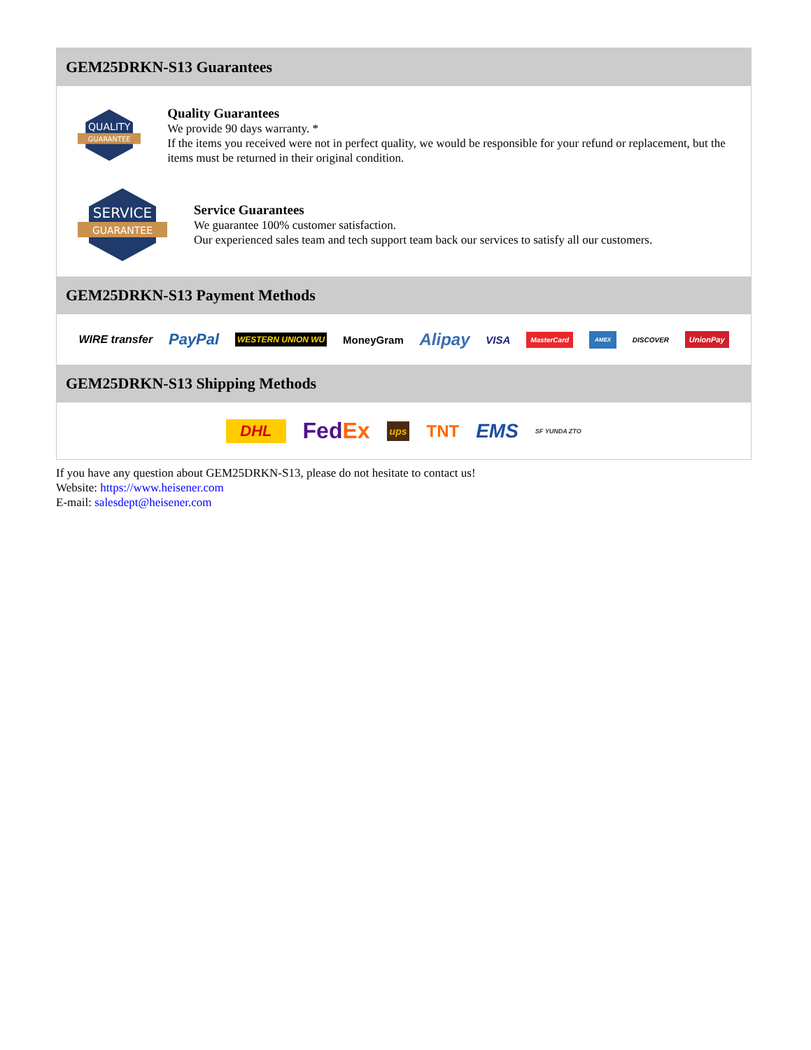GEM25DRKN-S13 Guarantees
QUALITY
GUARANTEE
Quality Guarantees
We provide 90 days warranty. *
If the items you received were not in perfect quality, we would be responsible for your refund or replacement, but the items must be returned in their original condition.
SERVICE
GUARANTEE
Service Guarantees
We guarantee 100% customer satisfaction.
Our experienced sales team and tech support team back our services to satisfy all our customers.
GEM25DRKN-S13 Payment Methods
WIRE transfer PayPal WESTERN UNION WU MoneyGram Alipay VISA MasterCard AMEX DISCOVER UnionPay
GEM25DRKN-S13 Shipping Methods
DHL FedEx ups TNT EMS SF YUNDA ZTO
If you have any question about GEM25DRKN-S13, please do not hesitate to contact us!
Website: https://www.heisener.com
E-mail: salesdept@heisener.com